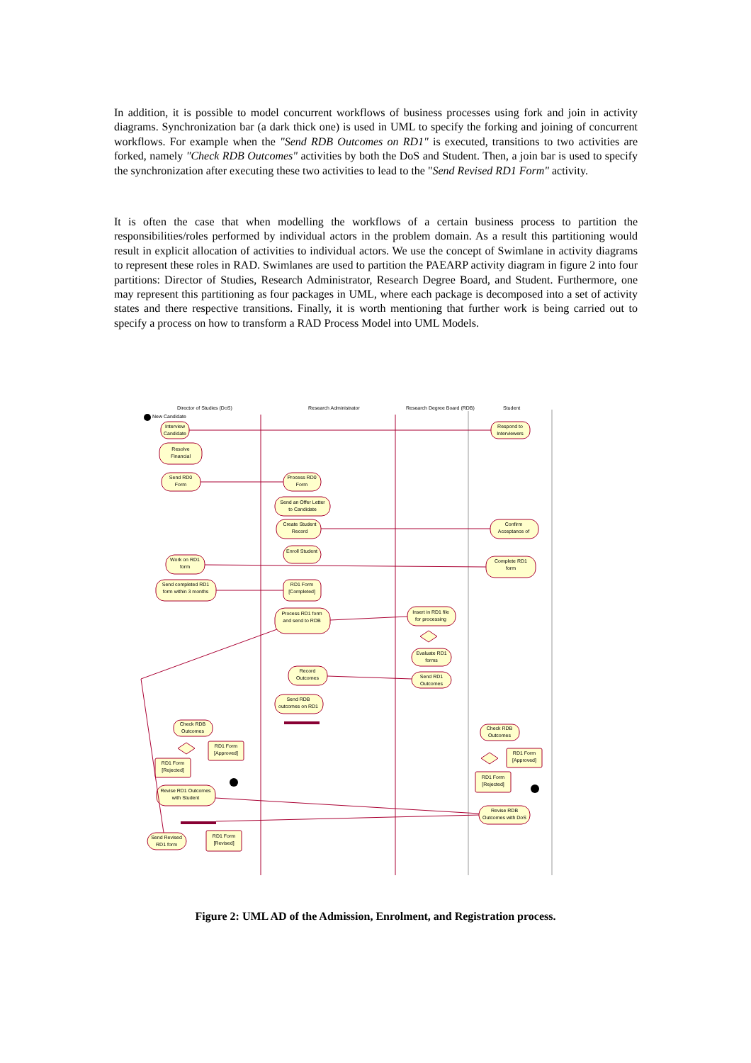In addition, it is possible to model concurrent workflows of business processes using fork and join in activity diagrams. Synchronization bar (a dark thick one) is used in UML to specify the forking and joining of concurrent workflows. For example when the "Send RDB Outcomes on RD1" is executed, transitions to two activities are forked, namely "Check RDB Outcomes" activities by both the DoS and Student. Then, a join bar is used to specify the synchronization after executing these two activities to lead to the "Send Revised RD1 Form" activity.
It is often the case that when modelling the workflows of a certain business process to partition the responsibilities/roles performed by individual actors in the problem domain. As a result this partitioning would result in explicit allocation of activities to individual actors. We use the concept of Swimlane in activity diagrams to represent these roles in RAD. Swimlanes are used to partition the PAEARP activity diagram in figure 2 into four partitions: Director of Studies, Research Administrator, Research Degree Board, and Student. Furthermore, one may represent this partitioning as four packages in UML, where each package is decomposed into a set of activity states and there respective transitions. Finally, it is worth mentioning that further work is being carried out to specify a process on how to transform a RAD Process Model into UML Models.
Director of Studies (DoS)
Research Administrator
Research Degree Board (RDB)
Student
New Candidate
Interview
Candidate
Respond to
Interviewers
Resolve
Financial
Send RD0
Form
Process RD0
Form
Send an Offer Letter
to Candidate
Create Student
Record
Confirm
Acceptance of
Enroll Student
Work on RD1
form
Complete RD1
form
Send completed RD1
form within 3 months
RD1 Form
[Completed]
Process RD1 form
and send to RDB
Insert in RD1 file
for processing
Evaluate RD1
forms
Record
Outcomes
Send RD1
Outcomes
Send RDB
outcomes on RD1
Check RDB
Outcomes
Check RDB
Outcomes
RD1 Form
[Approved]
RD1 Form
[Rejected]
RD1 Form
[Approved]
RD1 Form
[Rejected]
Revise RD1 Outcomes
with Student
Revise RDB
Outcomes with DoS
RD1 Form
[Revised]
Send Revised
RD1 form
Figure 2: UML AD of the Admission, Enrolment, and Registration process.